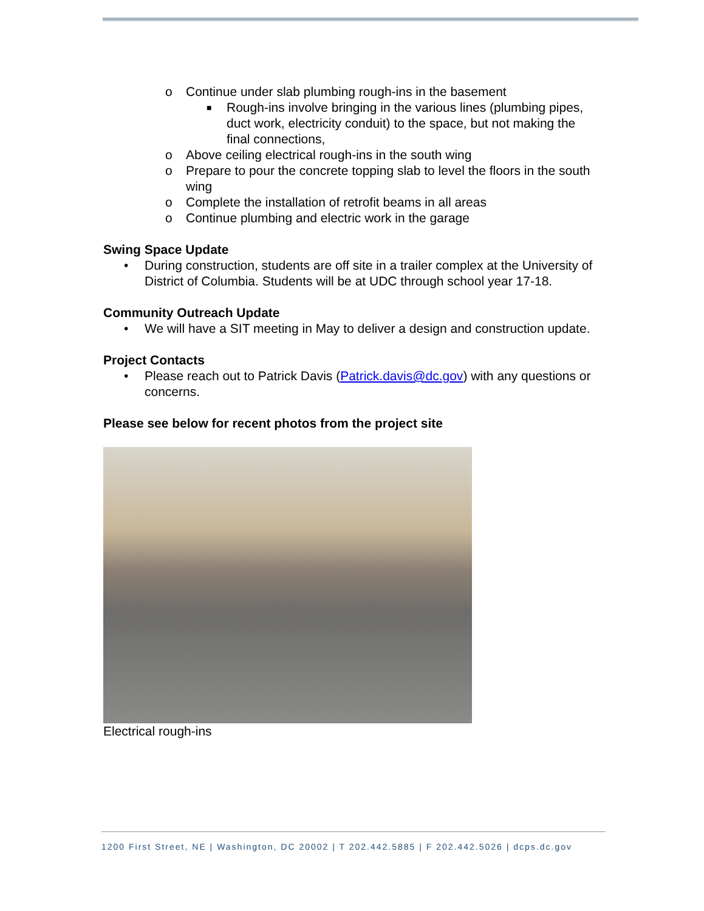o Continue under slab plumbing rough-ins in the basement
■ Rough-ins involve bringing in the various lines (plumbing pipes, duct work, electricity conduit) to the space, but not making the final connections,
o Above ceiling electrical rough-ins in the south wing
o Prepare to pour the concrete topping slab to level the floors in the south wing
o Complete the installation of retrofit beams in all areas
o Continue plumbing and electric work in the garage
Swing Space Update
• During construction, students are off site in a trailer complex at the University of District of Columbia. Students will be at UDC through school year 17-18.
Community Outreach Update
• We will have a SIT meeting in May to deliver a design and construction update.
Project Contacts
• Please reach out to Patrick Davis (Patrick.davis@dc.gov) with any questions or concerns.
Please see below for recent photos from the project site
Electrical rough-ins
1200 First Street, NE | Washington, DC 20002 | T 202.442.5885 | F 202.442.5026 | dcps.dc.gov